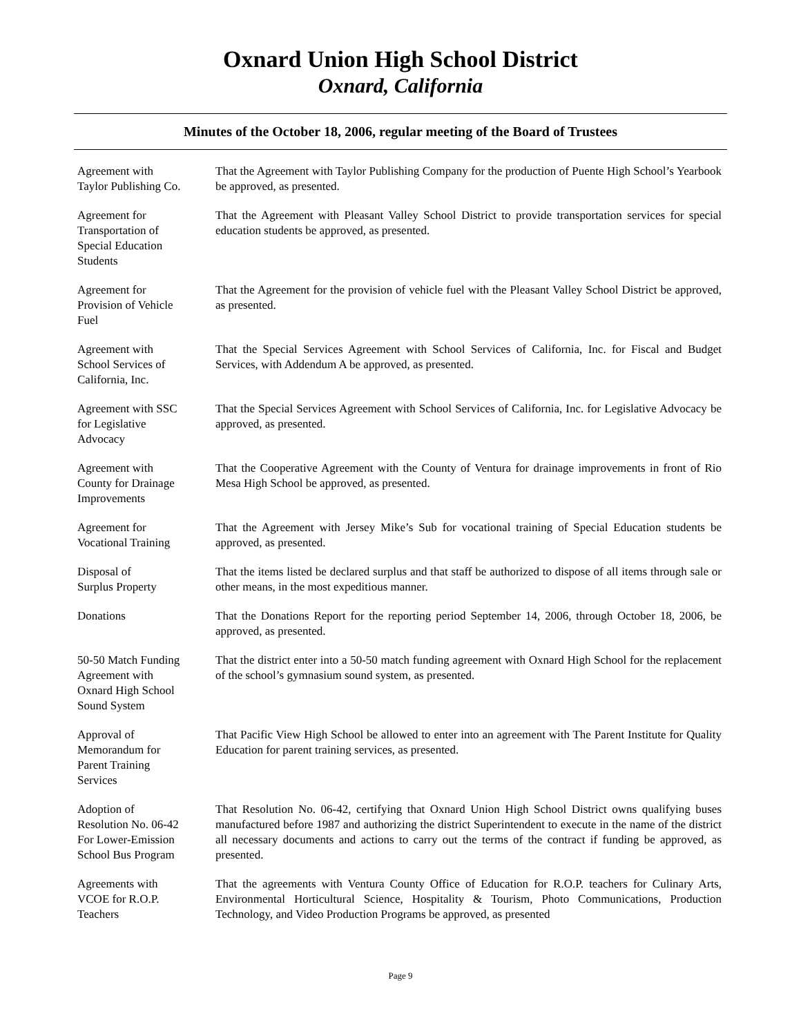Oxnard Union High School District
Oxnard, California
Minutes of the October 18, 2006, regular meeting of the Board of Trustees
Agreement with
Taylor Publishing Co.
That the Agreement with Taylor Publishing Company for the production of Puente High School’s Yearbook be approved, as presented.
Agreement for
Transportation of
Special Education
Students
That the Agreement with Pleasant Valley School District to provide transportation services for special education students be approved, as presented.
Agreement for
Provision of Vehicle
Fuel
That the Agreement for the provision of vehicle fuel with the Pleasant Valley School District be approved, as presented.
Agreement with
School Services of
California, Inc.
That the Special Services Agreement with School Services of California, Inc. for Fiscal and Budget Services, with Addendum A be approved, as presented.
Agreement with SSC
for Legislative
Advocacy
That the Special Services Agreement with School Services of California, Inc. for Legislative Advocacy be approved, as presented.
Agreement with
County for Drainage
Improvements
That the Cooperative Agreement with the County of Ventura for drainage improvements in front of Rio Mesa High School be approved, as presented.
Agreement for
Vocational Training
That the Agreement with Jersey Mike’s Sub for vocational training of Special Education students be approved, as presented.
Disposal of
Surplus Property
That the items listed be declared surplus and that staff be authorized to dispose of all items through sale or other means, in the most expeditious manner.
Donations That the Donations Report for the reporting period September 14, 2006, through October 18, 2006, be approved, as presented.
50-50 Match Funding
Agreement with
Oxnard High School
Sound System
That the district enter into a 50-50 match funding agreement with Oxnard High School for the replacement of the school’s gymnasium sound system, as presented.
Approval of
Memorandum for
Parent Training
Services
That Pacific View High School be allowed to enter into an agreement with The Parent Institute for Quality Education for parent training services, as presented.
Adoption of
Resolution No. 06-42
For Lower-Emission
School Bus Program
That Resolution No. 06-42, certifying that Oxnard Union High School District owns qualifying buses manufactured before 1987 and authorizing the district Superintendent to execute in the name of the district all necessary documents and actions to carry out the terms of the contract if funding be approved, as presented.
Agreements with
VCOE for R.O.P.
Teachers
That the agreements with Ventura County Office of Education for R.O.P. teachers for Culinary Arts, Environmental Horticultural Science, Hospitality & Tourism, Photo Communications, Production Technology, and Video Production Programs be approved, as presented
Page 9